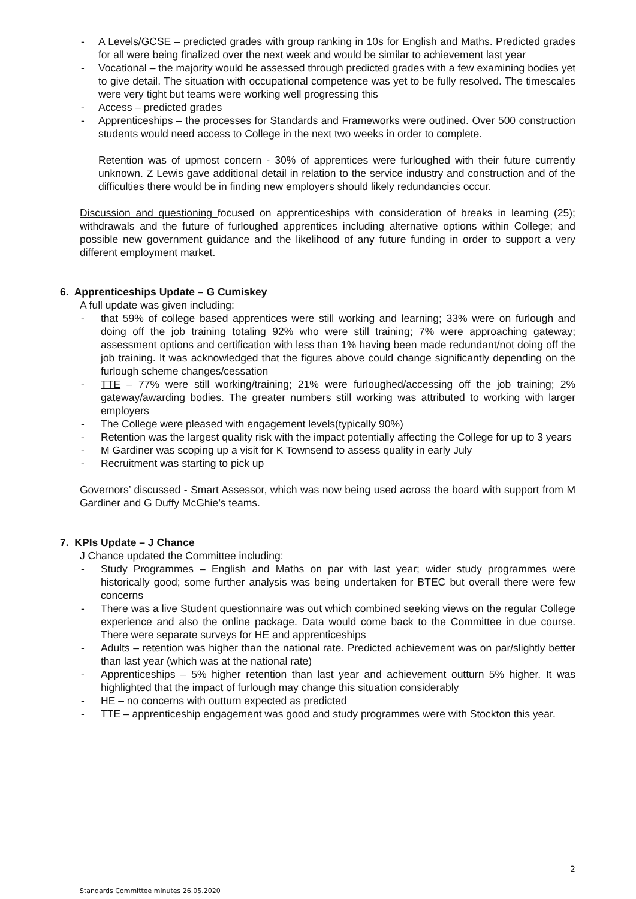- A Levels/GCSE – predicted grades with group ranking in 10s for English and Maths. Predicted grades for all were being finalized over the next week and would be similar to achievement last year
- Vocational – the majority would be assessed through predicted grades with a few examining bodies yet to give detail. The situation with occupational competence was yet to be fully resolved. The timescales were very tight but teams were working well progressing this
- Access – predicted grades
- Apprenticeships – the processes for Standards and Frameworks were outlined. Over 500 construction students would need access to College in the next two weeks in order to complete.
Retention was of upmost concern - 30% of apprentices were furloughed with their future currently unknown. Z Lewis gave additional detail in relation to the service industry and construction and of the difficulties there would be in finding new employers should likely redundancies occur.
Discussion and questioning focused on apprenticeships with consideration of breaks in learning (25); withdrawals and the future of furloughed apprentices including alternative options within College; and possible new government guidance and the likelihood of any future funding in order to support a very different employment market.
6. Apprenticeships Update – G Cumiskey
A full update was given including:
- that 59% of college based apprentices were still working and learning; 33% were on furlough and doing off the job training totaling 92% who were still training; 7% were approaching gateway; assessment options and certification with less than 1% having been made redundant/not doing off the job training. It was acknowledged that the figures above could change significantly depending on the furlough scheme changes/cessation
- TTE – 77% were still working/training; 21% were furloughed/accessing off the job training; 2% gateway/awarding bodies. The greater numbers still working was attributed to working with larger employers
- The College were pleased with engagement levels(typically 90%)
- Retention was the largest quality risk with the impact potentially affecting the College for up to 3 years
- M Gardiner was scoping up a visit for K Townsend to assess quality in early July
- Recruitment was starting to pick up
Governors’ discussed - Smart Assessor, which was now being used across the board with support from M Gardiner and G Duffy McGhie’s teams.
7. KPIs Update – J Chance
J Chance updated the Committee including:
- Study Programmes – English and Maths on par with last year; wider study programmes were historically good; some further analysis was being undertaken for BTEC but overall there were few concerns
- There was a live Student questionnaire was out which combined seeking views on the regular College experience and also the online package. Data would come back to the Committee in due course. There were separate surveys for HE and apprenticeships
- Adults – retention was higher than the national rate. Predicted achievement was on par/slightly better than last year (which was at the national rate)
- Apprenticeships – 5% higher retention than last year and achievement outturn 5% higher. It was highlighted that the impact of furlough may change this situation considerably
- HE – no concerns with outturn expected as predicted
- TTE – apprenticeship engagement was good and study programmes were with Stockton this year.
2
Standards Committee minutes 26.05.2020